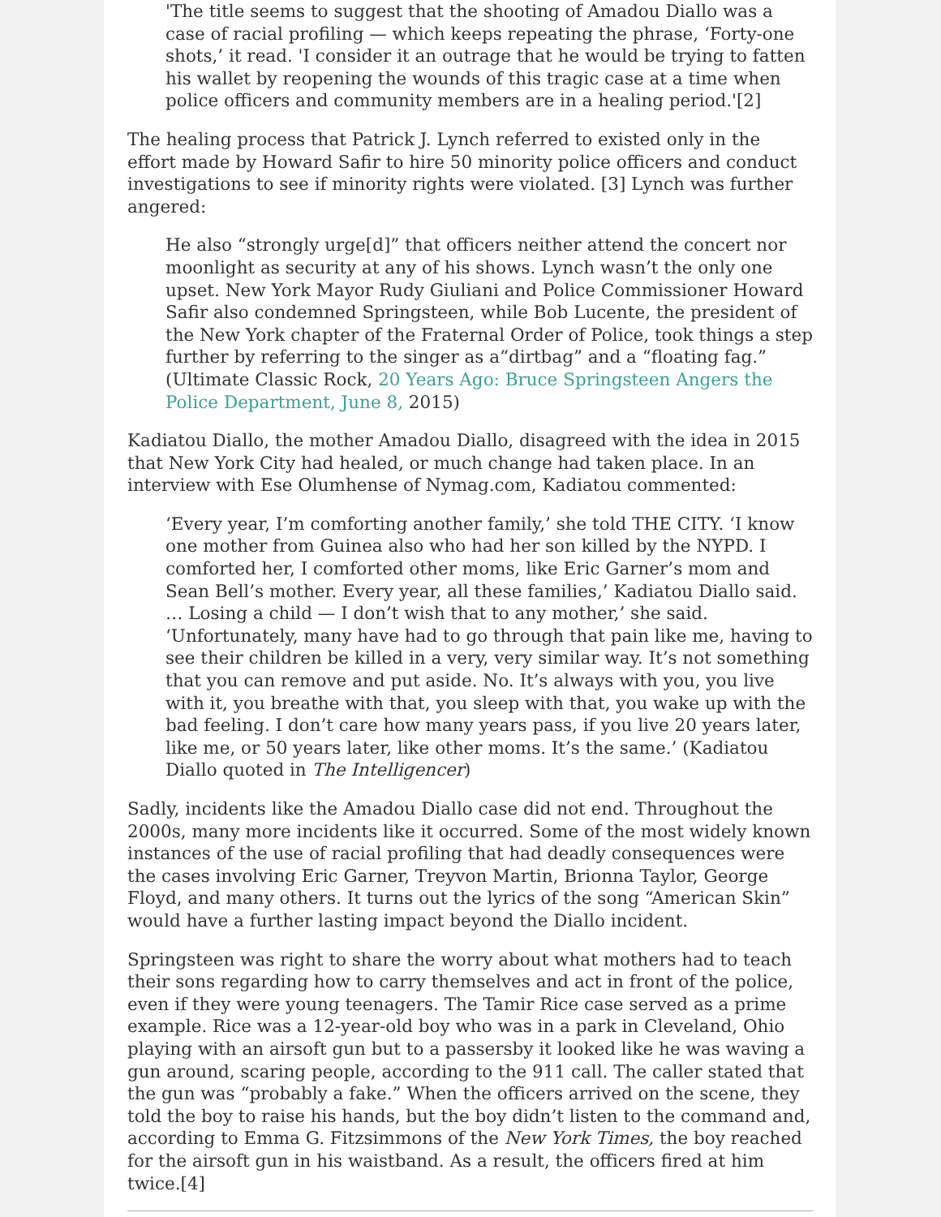'The title seems to suggest that the shooting of Amadou Diallo was a case of racial profiling — which keeps repeating the phrase, ‘Forty-one shots,’ it read. 'I consider it an outrage that he would be trying to fatten his wallet by reopening the wounds of this tragic case at a time when police officers and community members are in a healing period.'[2]
The healing process that Patrick J. Lynch referred to existed only in the effort made by Howard Safir to hire 50 minority police officers and conduct investigations to see if minority rights were violated. [3] Lynch was further angered:
He also “strongly urge[d]” that officers neither attend the concert nor moonlight as security at any of his shows. Lynch wasn’t the only one upset. New York Mayor Rudy Giuliani and Police Commissioner Howard Safir also condemned Springsteen, while Bob Lucente, the president of the New York chapter of the Fraternal Order of Police, took things a step further by referring to the singer as a“dirtbag” and a “floating fag.” (Ultimate Classic Rock, 20 Years Ago: Bruce Springsteen Angers the Police Department, June 8, 2015)
Kadiatou Diallo, the mother Amadou Diallo, disagreed with the idea in 2015 that New York City had healed, or much change had taken place. In an interview with Ese Olumhense of Nymag.com, Kadiatou commented:
‘Every year, I’m comforting another family,’ she told THE CITY. ‘I know one mother from Guinea also who had her son killed by the NYPD. I comforted her, I comforted other moms, like Eric Garner’s mom and Sean Bell’s mother. Every year, all these families,’ Kadiatou Diallo said. … Losing a child — I don’t wish that to any mother,’ she said. ‘Unfortunately, many have had to go through that pain like me, having to see their children be killed in a very, very similar way. It’s not something that you can remove and put aside. No. It’s always with you, you live with it, you breathe with that, you sleep with that, you wake up with the bad feeling. I don’t care how many years pass, if you live 20 years later, like me, or 50 years later, like other moms. It’s the same.’ (Kadiatou Diallo quoted in The Intelligencer)
Sadly, incidents like the Amadou Diallo case did not end. Throughout the 2000s, many more incidents like it occurred. Some of the most widely known instances of the use of racial profiling that had deadly consequences were the cases involving Eric Garner, Treyvon Martin, Brionna Taylor, George Floyd, and many others. It turns out the lyrics of the song “American Skin” would have a further lasting impact beyond the Diallo incident.
Springsteen was right to share the worry about what mothers had to teach their sons regarding how to carry themselves and act in front of the police, even if they were young teenagers. The Tamir Rice case served as a prime example. Rice was a 12-year-old boy who was in a park in Cleveland, Ohio playing with an airsoft gun but to a passersby it looked like he was waving a gun around, scaring people, according to the 911 call. The caller stated that the gun was “probably a fake.” When the officers arrived on the scene, they told the boy to raise his hands, but the boy didn’t listen to the command and, according to Emma G. Fitzsimmons of the New York Times, the boy reached for the airsoft gun in his waistband. As a result, the officers fired at him twice.[4]